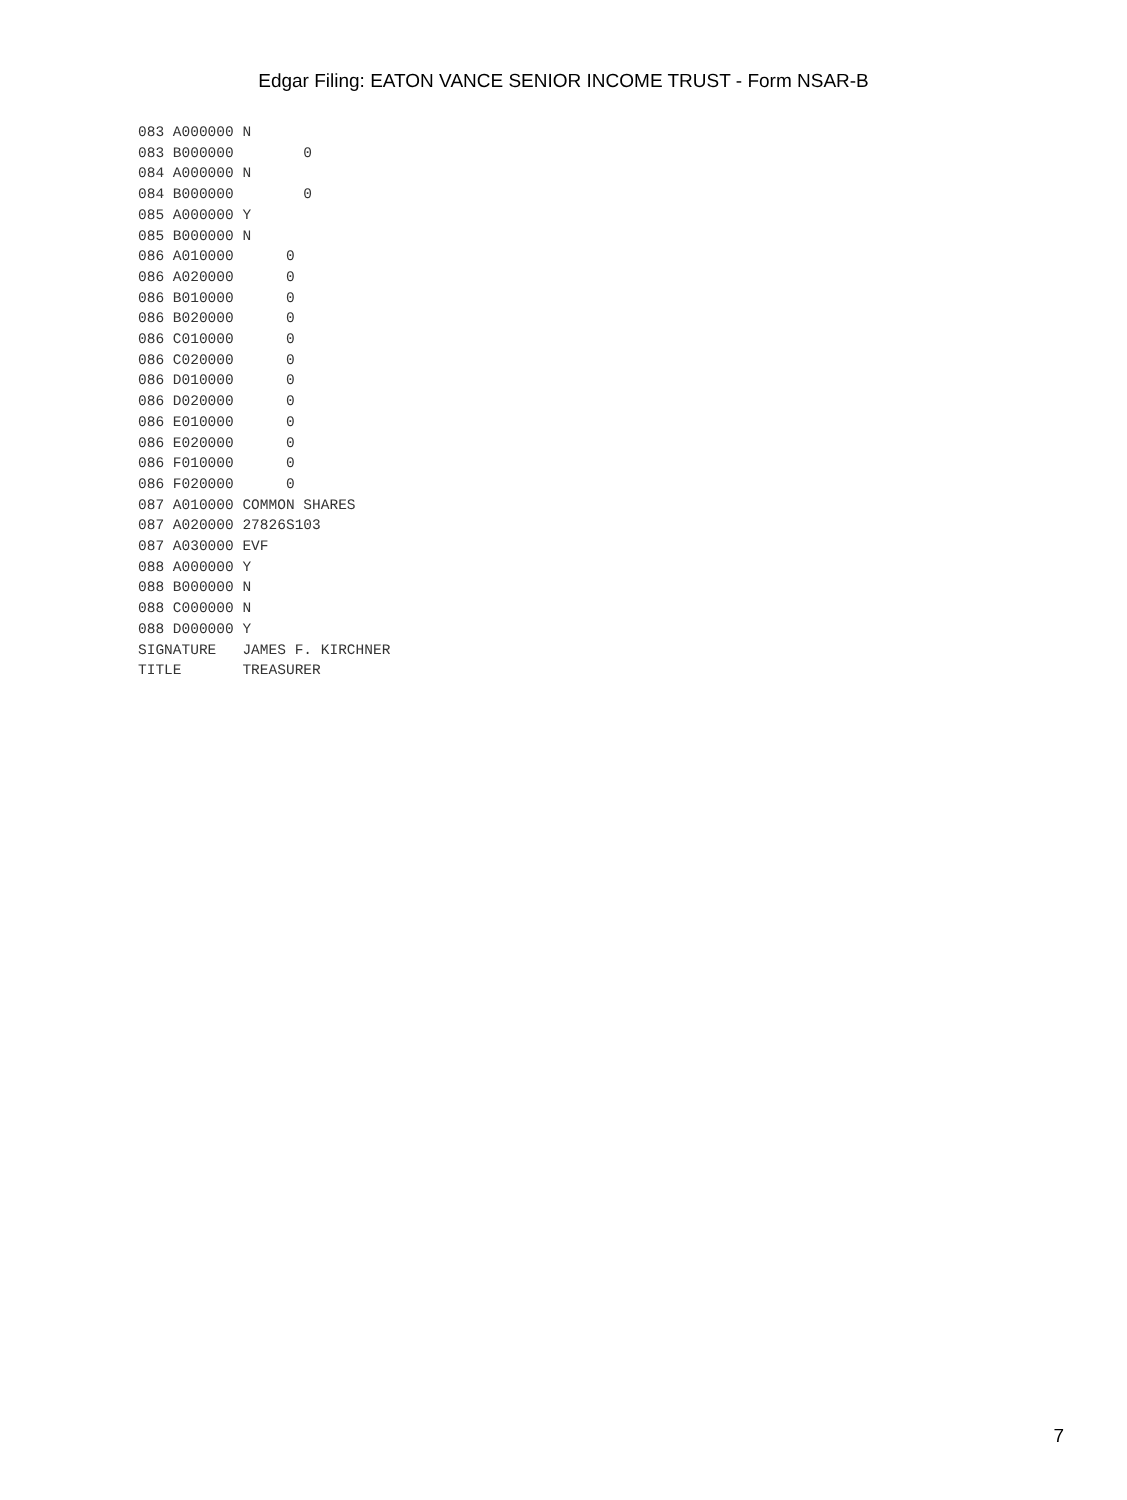Edgar Filing: EATON VANCE SENIOR INCOME TRUST - Form NSAR-B
083 A000000 N
083 B000000        0
084 A000000 N
084 B000000        0
085 A000000 Y
085 B000000 N
086 A010000      0
086 A020000      0
086 B010000      0
086 B020000      0
086 C010000      0
086 C020000      0
086 D010000      0
086 D020000      0
086 E010000      0
086 E020000      0
086 F010000      0
086 F020000      0
087 A010000 COMMON SHARES
087 A020000 27826S103
087 A030000 EVF
088 A000000 Y
088 B000000 N
088 C000000 N
088 D000000 Y
SIGNATURE   JAMES F. KIRCHNER
TITLE       TREASURER
7